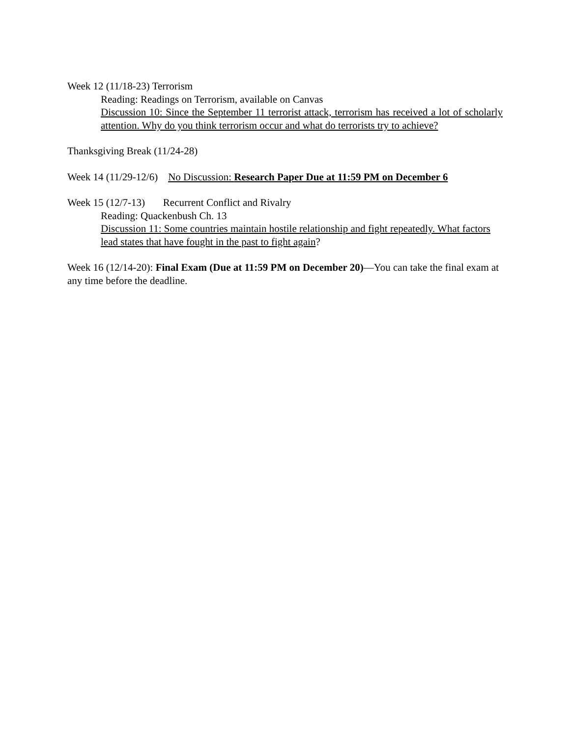Week 12 (11/18-23) Terrorism
Reading: Readings on Terrorism, available on Canvas
Discussion 10: Since the September 11 terrorist attack, terrorism has received a lot of scholarly attention. Why do you think terrorism occur and what do terrorists try to achieve?
Thanksgiving Break (11/24-28)
Week 14 (11/29-12/6) No Discussion: Research Paper Due at 11:59 PM on December 6
Week 15 (12/7-13) Recurrent Conflict and Rivalry
Reading: Quackenbush Ch. 13
Discussion 11: Some countries maintain hostile relationship and fight repeatedly. What factors lead states that have fought in the past to fight again?
Week 16 (12/14-20): Final Exam (Due at 11:59 PM on December 20)—You can take the final exam at any time before the deadline.